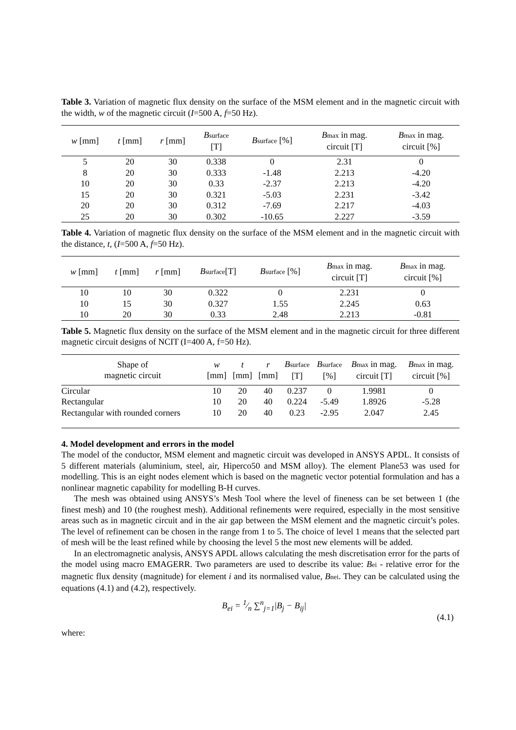Table 3. Variation of magnetic flux density on the surface of the MSM element and in the magnetic circuit with the width, w of the magnetic circuit (I=500 A, f=50 Hz).
| w [mm] | t [mm] | r [mm] | B surface [T] | B surface [%] | B max in mag. circuit [T] | B max in mag. circuit [%] |
| --- | --- | --- | --- | --- | --- | --- |
| 5 | 20 | 30 | 0.338 | 0 | 2.31 | 0 |
| 8 | 20 | 30 | 0.333 | -1.48 | 2.213 | -4.20 |
| 10 | 20 | 30 | 0.33 | -2.37 | 2.213 | -4.20 |
| 15 | 20 | 30 | 0.321 | -5.03 | 2.231 | -3.42 |
| 20 | 20 | 30 | 0.312 | -7.69 | 2.217 | -4.03 |
| 25 | 20 | 30 | 0.302 | -10.65 | 2.227 | -3.59 |
Table 4. Variation of magnetic flux density on the surface of the MSM element and in the magnetic circuit with the distance, t, (I=500 A, f=50 Hz).
| w [mm] | t [mm] | r [mm] | B surface [T] | B surface [%] | B max in mag. circuit [T] | B max in mag. circuit [%] |
| --- | --- | --- | --- | --- | --- | --- |
| 10 | 10 | 30 | 0.322 | 0 | 2.231 | 0 |
| 10 | 15 | 30 | 0.327 | 1.55 | 2.245 | 0.63 |
| 10 | 20 | 30 | 0.33 | 2.48 | 2.213 | -0.81 |
Table 5. Magnetic flux density on the surface of the MSM element and in the magnetic circuit for three different magnetic circuit designs of NCIT (I=400 A, f=50 Hz).
| Shape of magnetic circuit | w [mm] | t [mm] | r [mm] | B surface [T] | B surface [%] | B max in mag. circuit [T] | B max in mag. circuit [%] |
| --- | --- | --- | --- | --- | --- | --- | --- |
| Circular | 10 | 20 | 40 | 0.237 | 0 | 1.9981 | 0 |
| Rectangular | 10 | 20 | 40 | 0.224 | -5.49 | 1.8926 | -5.28 |
| Rectangular with rounded corners | 10 | 20 | 40 | 0.23 | -2.95 | 2.047 | 2.45 |
4. Model development and errors in the model
The model of the conductor, MSM element and magnetic circuit was developed in ANSYS APDL. It consists of 5 different materials (aluminium, steel, air, Hiperco50 and MSM alloy). The element Plane53 was used for modelling. This is an eight nodes element which is based on the magnetic vector potential formulation and has a nonlinear magnetic capability for modelling B-H curves.
The mesh was obtained using ANSYS’s Mesh Tool where the level of fineness can be set between 1 (the finest mesh) and 10 (the roughest mesh). Additional refinements were required, especially in the most sensitive areas such as in magnetic circuit and in the air gap between the MSM element and the magnetic circuit’s poles. The level of refinement can be chosen in the range from 1 to 5. The choice of level 1 means that the selected part of mesh will be the least refined while by choosing the level 5 the most new elements will be added.
In an electromagnetic analysis, ANSYS APDL allows calculating the mesh discretisation error for the parts of the model using macro EMAGERR. Two parameters are used to describe its value: Bei - relative error for the magnetic flux density (magnitude) for element i and its normalised value, Bnei. They can be calculated using the equations (4.1) and (4.2), respectively.
B<sub>ei</sub> = 1⁄n ∑<sup>n</sup><sub>j=1</sub>|B<sub>j</sub> − B<sub>ij</sub>| (4.1)
where: